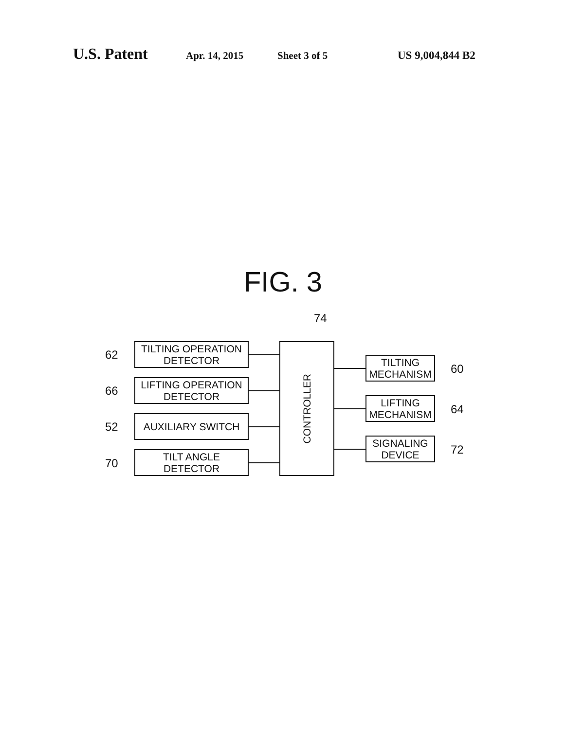U.S. Patent Apr. 14, 2015 Sheet 3 of 5 US 9,004,844 B2
FIG. 3
74
62
TILTING OPERATION
DETECTOR
66
LIFTING OPERATION
DETECTOR
52
AUXILIARY SWITCH
70
TILT ANGLE
DETECTOR
CONTROLLER
TILTING
MECHANISM
60
LIFTING
MECHANISM
64
SIGNALING
DEVICE
72